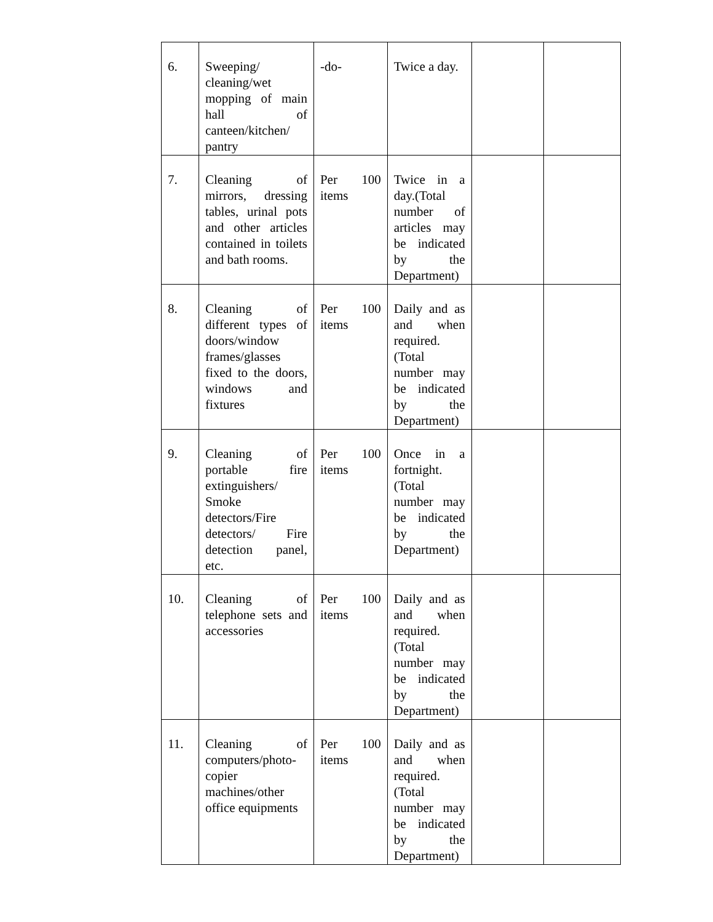| 6. | Sweeping/ cleaning/wet mopping of main hall of canteen/kitchen/ pantry | -do- | Twice a day. | | |
| 7. | Cleaning of mirrors, dressing tables, urinal pots and other articles contained in toilets and bath rooms. | Per 100 items | Twice in a day.(Total number of articles may be indicated by the Department) | | |
| 8. | Cleaning of different types of doors/window frames/glasses fixed to the doors, windows and fixtures | Per 100 items | Daily and as and when required. (Total number may be indicated by the Department) | | |
| 9. | Cleaning of portable fire extinguishers/ Smoke detectors/Fire detectors/ Fire detection panel, etc. | Per 100 items | Once in a fortnight. (Total number may be indicated by the Department) | | |
| 10. | Cleaning of telephone sets and accessories | Per 100 items | Daily and as and when required. (Total number may be indicated by the Department) | | |
| 11. | Cleaning of computers/photo-copier machines/other office equipments | Per 100 items | Daily and as and when required. (Total number may be indicated by the Department) | | |